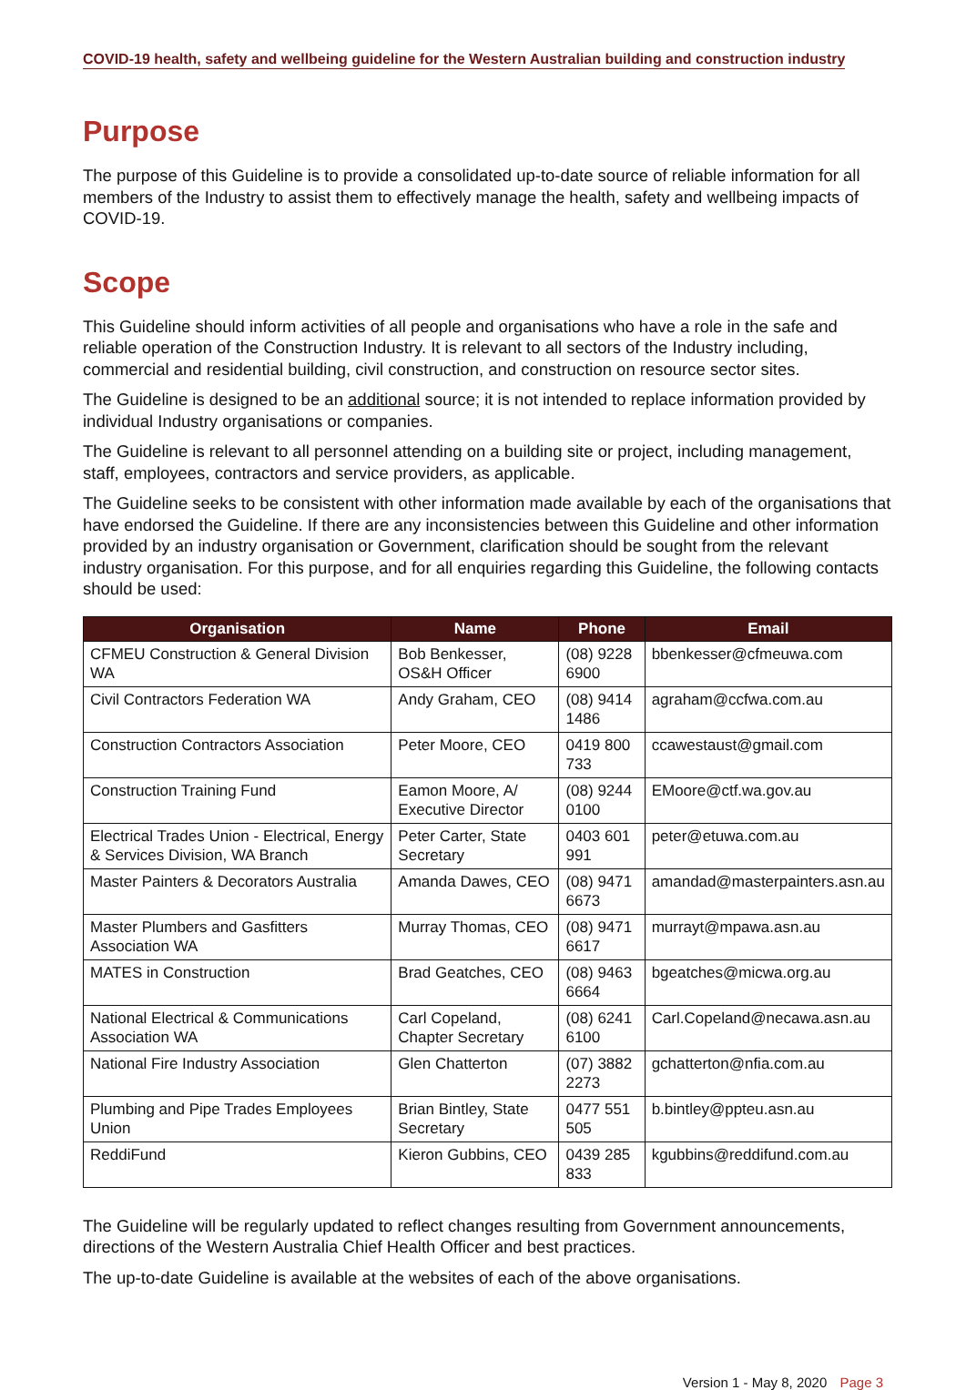COVID-19 health, safety and wellbeing guideline for the Western Australian building and construction industry
Purpose
The purpose of this Guideline is to provide a consolidated up-to-date source of reliable information for all members of the Industry to assist them to effectively manage the health, safety and wellbeing impacts of COVID-19.
Scope
This Guideline should inform activities of all people and organisations who have a role in the safe and reliable operation of the Construction Industry. It is relevant to all sectors of the Industry including, commercial and residential building, civil construction, and construction on resource sector sites.
The Guideline is designed to be an additional source; it is not intended to replace information provided by individual Industry organisations or companies.
The Guideline is relevant to all personnel attending on a building site or project, including management, staff, employees, contractors and service providers, as applicable.
The Guideline seeks to be consistent with other information made available by each of the organisations that have endorsed the Guideline. If there are any inconsistencies between this Guideline and other information provided by an industry organisation or Government, clarification should be sought from the relevant industry organisation. For this purpose, and for all enquiries regarding this Guideline, the following contacts should be used:
| Organisation | Name | Phone | Email |
| --- | --- | --- | --- |
| CFMEU Construction & General Division WA | Bob Benkesser, OS&H Officer | (08) 9228 6900 | bbenkesser@cfmeuwa.com |
| Civil Contractors Federation WA | Andy Graham, CEO | (08) 9414 1486 | agraham@ccfwa.com.au |
| Construction Contractors Association | Peter Moore, CEO | 0419 800 733 | ccawestaust@gmail.com |
| Construction Training Fund | Eamon Moore, A/ Executive Director | (08) 9244 0100 | EMoore@ctf.wa.gov.au |
| Electrical Trades Union - Electrical, Energy & Services Division, WA Branch | Peter Carter, State Secretary | 0403 601 991 | peter@etuwa.com.au |
| Master Painters & Decorators Australia | Amanda Dawes, CEO | (08) 9471 6673 | amandad@masterpainters.asn.au |
| Master Plumbers and Gasfitters Association WA | Murray Thomas, CEO | (08) 9471 6617 | murrayt@mpawa.asn.au |
| MATES in Construction | Brad Geatches, CEO | (08) 9463 6664 | bgeatches@micwa.org.au |
| National Electrical & Communications Association WA | Carl Copeland, Chapter Secretary | (08) 6241 6100 | Carl.Copeland@necawa.asn.au |
| National Fire Industry Association | Glen Chatterton | (07) 3882 2273 | gchatterton@nfia.com.au |
| Plumbing and Pipe Trades Employees Union | Brian Bintley, State Secretary | 0477 551 505 | b.bintley@ppteu.asn.au |
| ReddiFund | Kieron Gubbins, CEO | 0439 285 833 | kgubbins@reddifund.com.au |
The Guideline will be regularly updated to reflect changes resulting from Government announcements, directions of the Western Australia Chief Health Officer and best practices.
The up-to-date Guideline is available at the websites of each of the above organisations.
Version 1 - May 8, 2020 Page 3